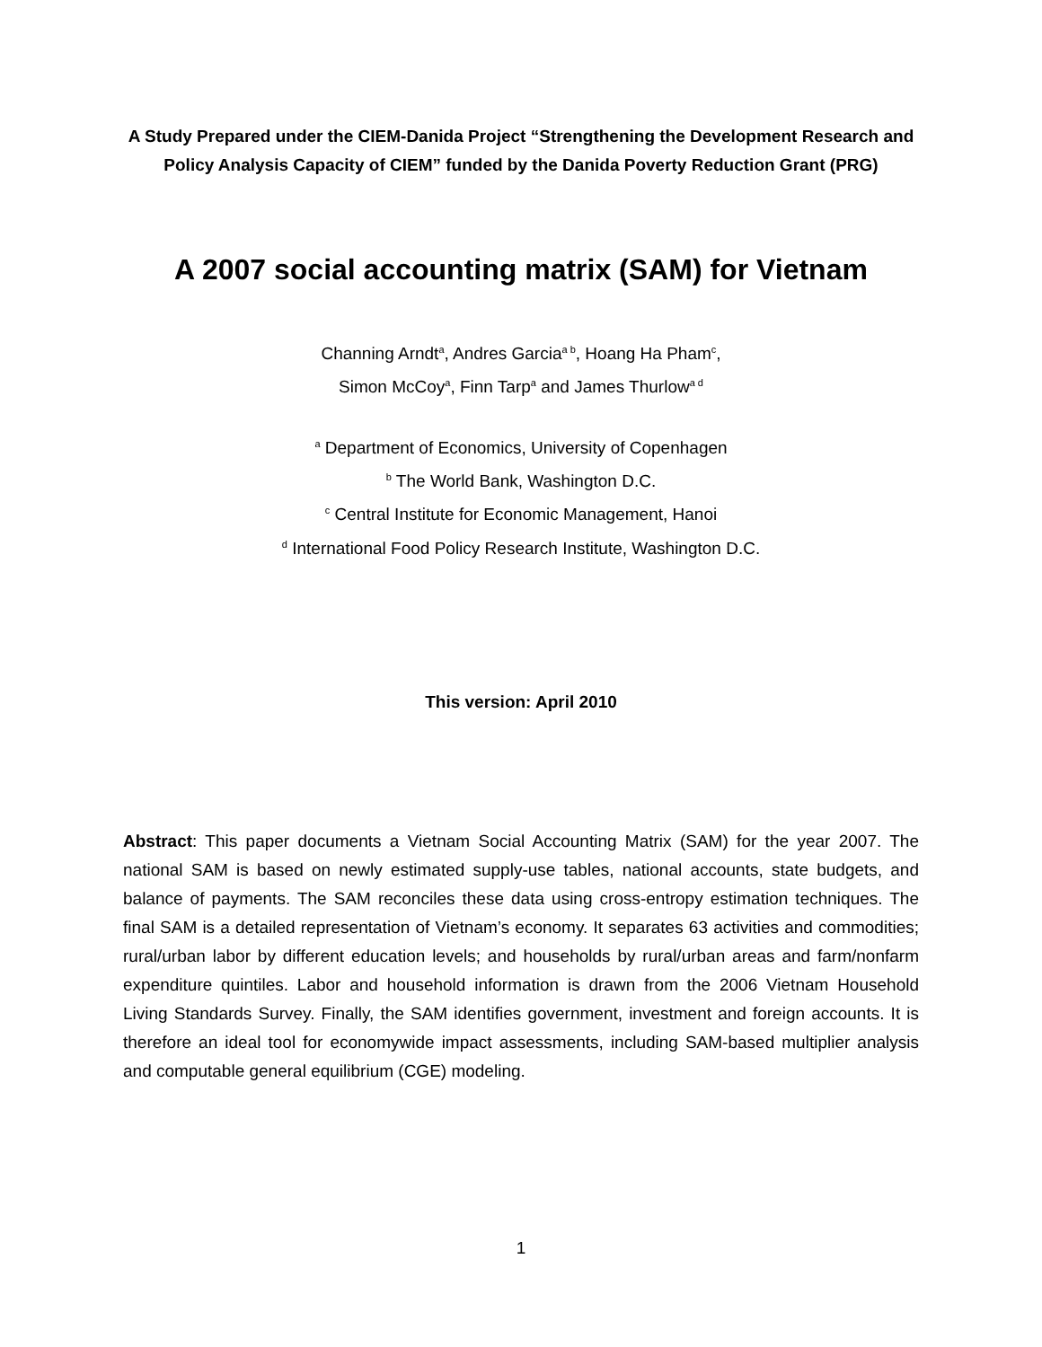A Study Prepared under the CIEM-Danida Project “Strengthening the Development Research and Policy Analysis Capacity of CIEM” funded by the Danida Poverty Reduction Grant (PRG)
A 2007 social accounting matrix (SAM) for Vietnam
Channing Arndt<sup>a</sup>, Andres Garcia<sup>a b</sup>, Hoang Ha Pham<sup>c</sup>,
Simon McCoy<sup>a</sup>, Finn Tarp<sup>a</sup> and James Thurlow<sup>a d</sup>
<sup>a</sup> Department of Economics, University of Copenhagen
<sup>b</sup> The World Bank, Washington D.C.
<sup>c</sup> Central Institute for Economic Management, Hanoi
<sup>d</sup> International Food Policy Research Institute, Washington D.C.
This version: April 2010
Abstract: This paper documents a Vietnam Social Accounting Matrix (SAM) for the year 2007. The national SAM is based on newly estimated supply-use tables, national accounts, state budgets, and balance of payments. The SAM reconciles these data using cross-entropy estimation techniques. The final SAM is a detailed representation of Vietnam’s economy. It separates 63 activities and commodities; rural/urban labor by different education levels; and households by rural/urban areas and farm/nonfarm expenditure quintiles. Labor and household information is drawn from the 2006 Vietnam Household Living Standards Survey. Finally, the SAM identifies government, investment and foreign accounts. It is therefore an ideal tool for economywide impact assessments, including SAM-based multiplier analysis and computable general equilibrium (CGE) modeling.
1